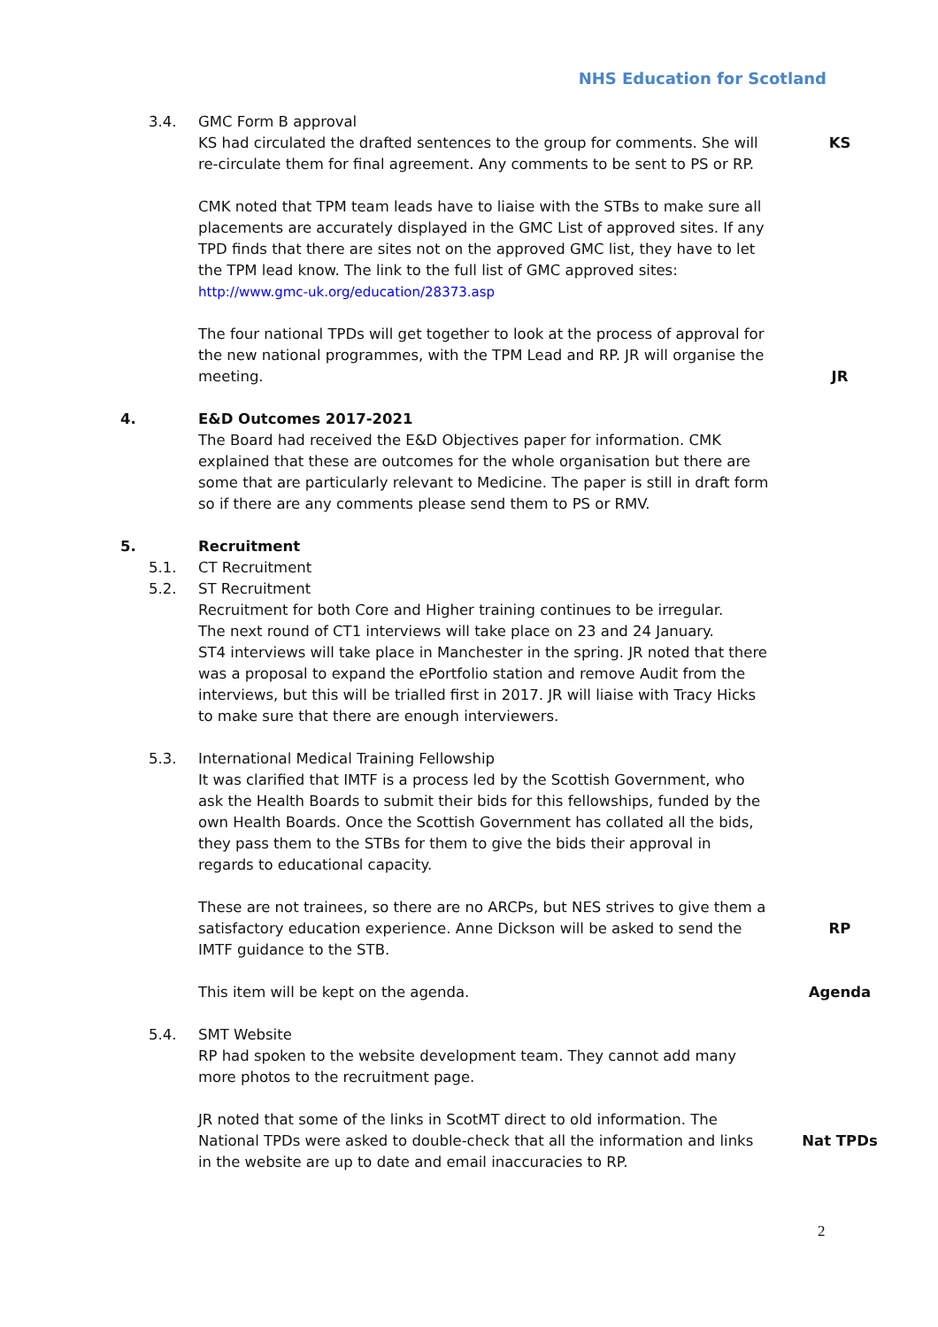NHS Education for Scotland
3.4. GMC Form B approval
KS had circulated the drafted sentences to the group for comments. She will re-circulate them for final agreement. Any comments to be sent to PS or RP.
KS
CMK noted that TPM team leads have to liaise with the STBs to make sure all placements are accurately displayed in the GMC List of approved sites. If any TPD finds that there are sites not on the approved GMC list, they have to let the TPM lead know. The link to the full list of GMC approved sites:
http://www.gmc-uk.org/education/28373.asp
The four national TPDs will get together to look at the process of approval for the new national programmes, with the TPM Lead and RP. JR will organise the meeting.
JR
4. E&D Outcomes 2017-2021
The Board had received the E&D Objectives paper for information. CMK explained that these are outcomes for the whole organisation but there are some that are particularly relevant to Medicine. The paper is still in draft form so if there are any comments please send them to PS or RMV.
5. Recruitment
5.1. CT Recruitment
5.2. ST Recruitment
Recruitment for both Core and Higher training continues to be irregular.
The next round of CT1 interviews will take place on 23 and 24 January.
ST4 interviews will take place in Manchester in the spring. JR noted that there was a proposal to expand the ePortfolio station and remove Audit from the interviews, but this will be trialled first in 2017. JR will liaise with Tracy Hicks to make sure that there are enough interviewers.
5.3. International Medical Training Fellowship
It was clarified that IMTF is a process led by the Scottish Government, who ask the Health Boards to submit their bids for this fellowships, funded by the own Health Boards. Once the Scottish Government has collated all the bids, they pass them to the STBs for them to give the bids their approval in regards to educational capacity.
These are not trainees, so there are no ARCPs, but NES strives to give them a satisfactory education experience. Anne Dickson will be asked to send the IMTF guidance to the STB.
RP
This item will be kept on the agenda. Agenda
5.4. SMT Website
RP had spoken to the website development team. They cannot add many more photos to the recruitment page.
JR noted that some of the links in ScotMT direct to old information. The National TPDs were asked to double-check that all the information and links in the website are up to date and email inaccuracies to RP.
Nat TPDs
2